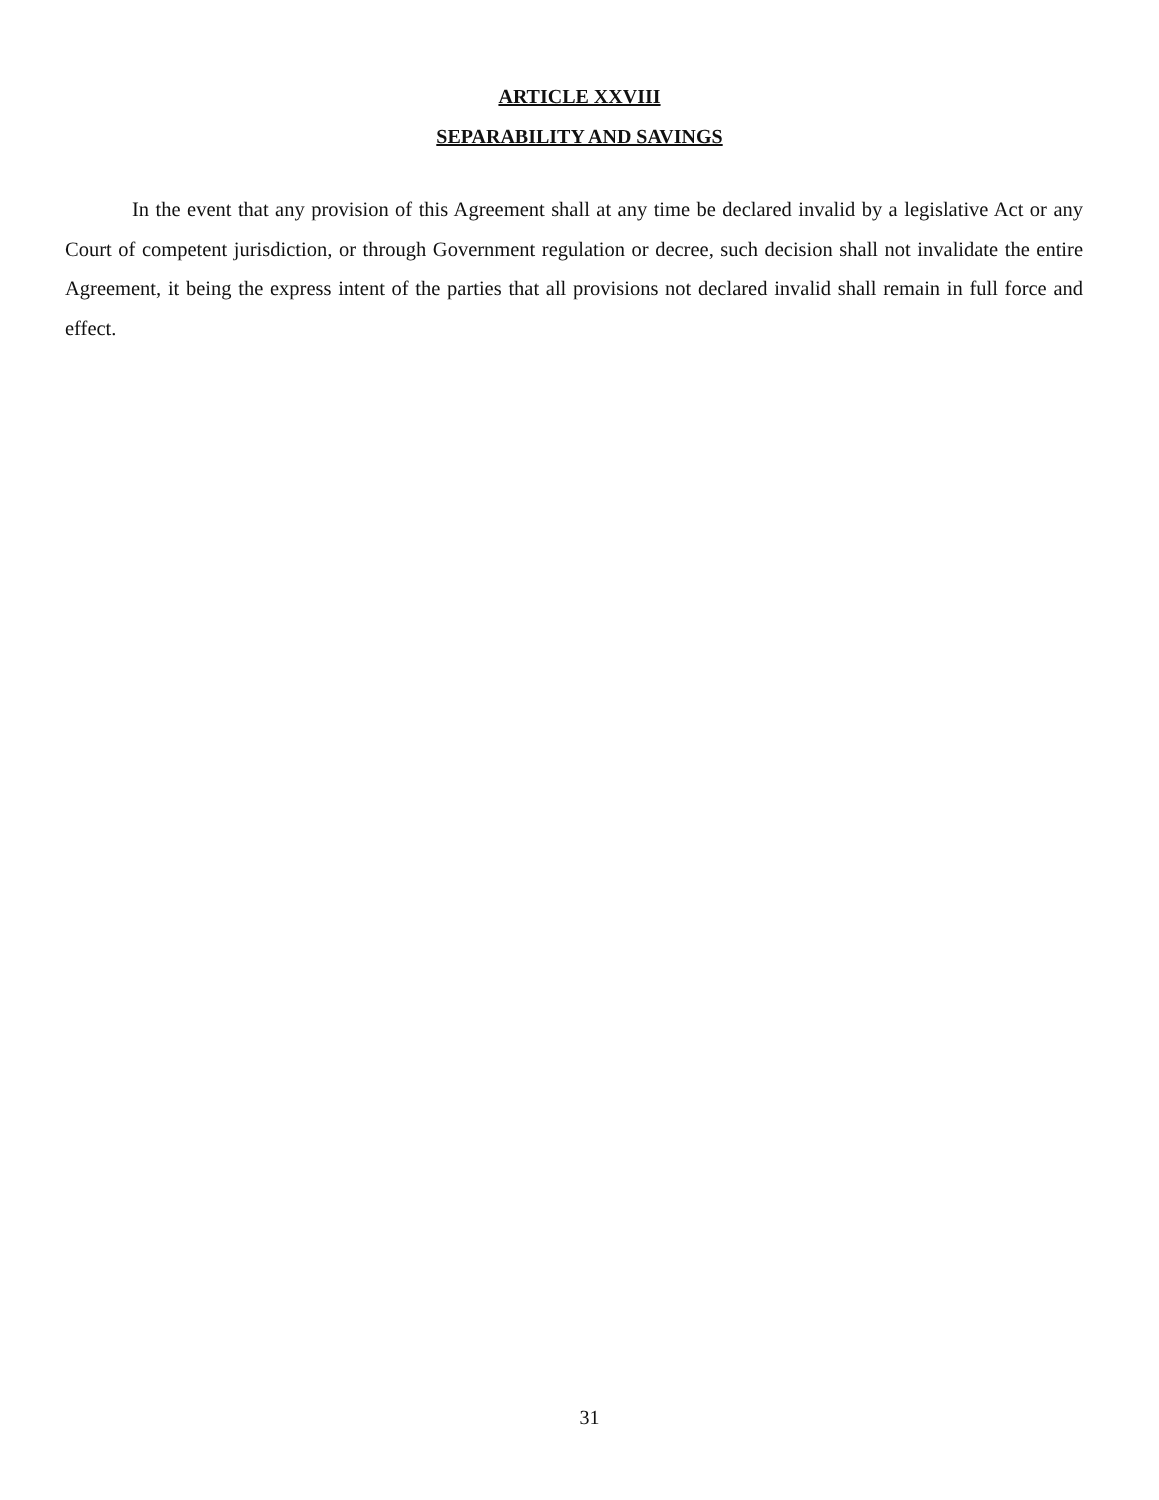ARTICLE XXVIII
SEPARABILITY AND SAVINGS
In the event that any provision of this Agreement shall at any time be declared invalid by a legislative Act or any Court of competent jurisdiction, or through Government regulation or decree, such decision shall not invalidate the entire Agreement, it being the express intent of the parties that all provisions not declared invalid shall remain in full force and effect.
31